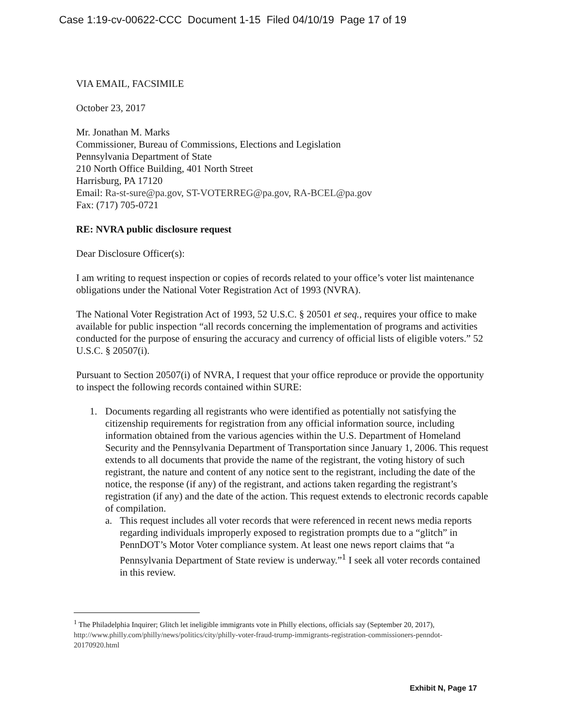Case 1:19-cv-00622-CCC Document 1-15 Filed 04/10/19 Page 17 of 19
VIA EMAIL, FACSIMILE
October 23, 2017
Mr. Jonathan M. Marks
Commissioner, Bureau of Commissions, Elections and Legislation
Pennsylvania Department of State
210 North Office Building, 401 North Street
Harrisburg, PA 17120
Email: Ra-st-sure@pa.gov, ST-VOTERREG@pa.gov, RA-BCEL@pa.gov
Fax: (717) 705-0721
RE: NVRA public disclosure request
Dear Disclosure Officer(s):
I am writing to request inspection or copies of records related to your office’s voter list maintenance obligations under the National Voter Registration Act of 1993 (NVRA).
The National Voter Registration Act of 1993, 52 U.S.C. § 20501 et seq., requires your office to make available for public inspection “all records concerning the implementation of programs and activities conducted for the purpose of ensuring the accuracy and currency of official lists of eligible voters.” 52 U.S.C. § 20507(i).
Pursuant to Section 20507(i) of NVRA, I request that your office reproduce or provide the opportunity to inspect the following records contained within SURE:
1. Documents regarding all registrants who were identified as potentially not satisfying the citizenship requirements for registration from any official information source, including information obtained from the various agencies within the U.S. Department of Homeland Security and the Pennsylvania Department of Transportation since January 1, 2006. This request extends to all documents that provide the name of the registrant, the voting history of such registrant, the nature and content of any notice sent to the registrant, including the date of the notice, the response (if any) of the registrant, and actions taken regarding the registrant’s registration (if any) and the date of the action. This request extends to electronic records capable of compilation.
a. This request includes all voter records that were referenced in recent news media reports regarding individuals improperly exposed to registration prompts due to a “glitch” in PennDOT’s Motor Voter compliance system. At least one news report claims that “a Pennsylvania Department of State review is underway.”<sup>1</sup> I seek all voter records contained in this review.
<sup>1</sup> The Philadelphia Inquirer; Glitch let ineligible immigrants vote in Philly elections, officials say (September 20, 2017), http://www.philly.com/philly/news/politics/city/philly-voter-fraud-trump-immigrants-registration-commissioners-penndot-20170920.html
Exhibit N, Page 17